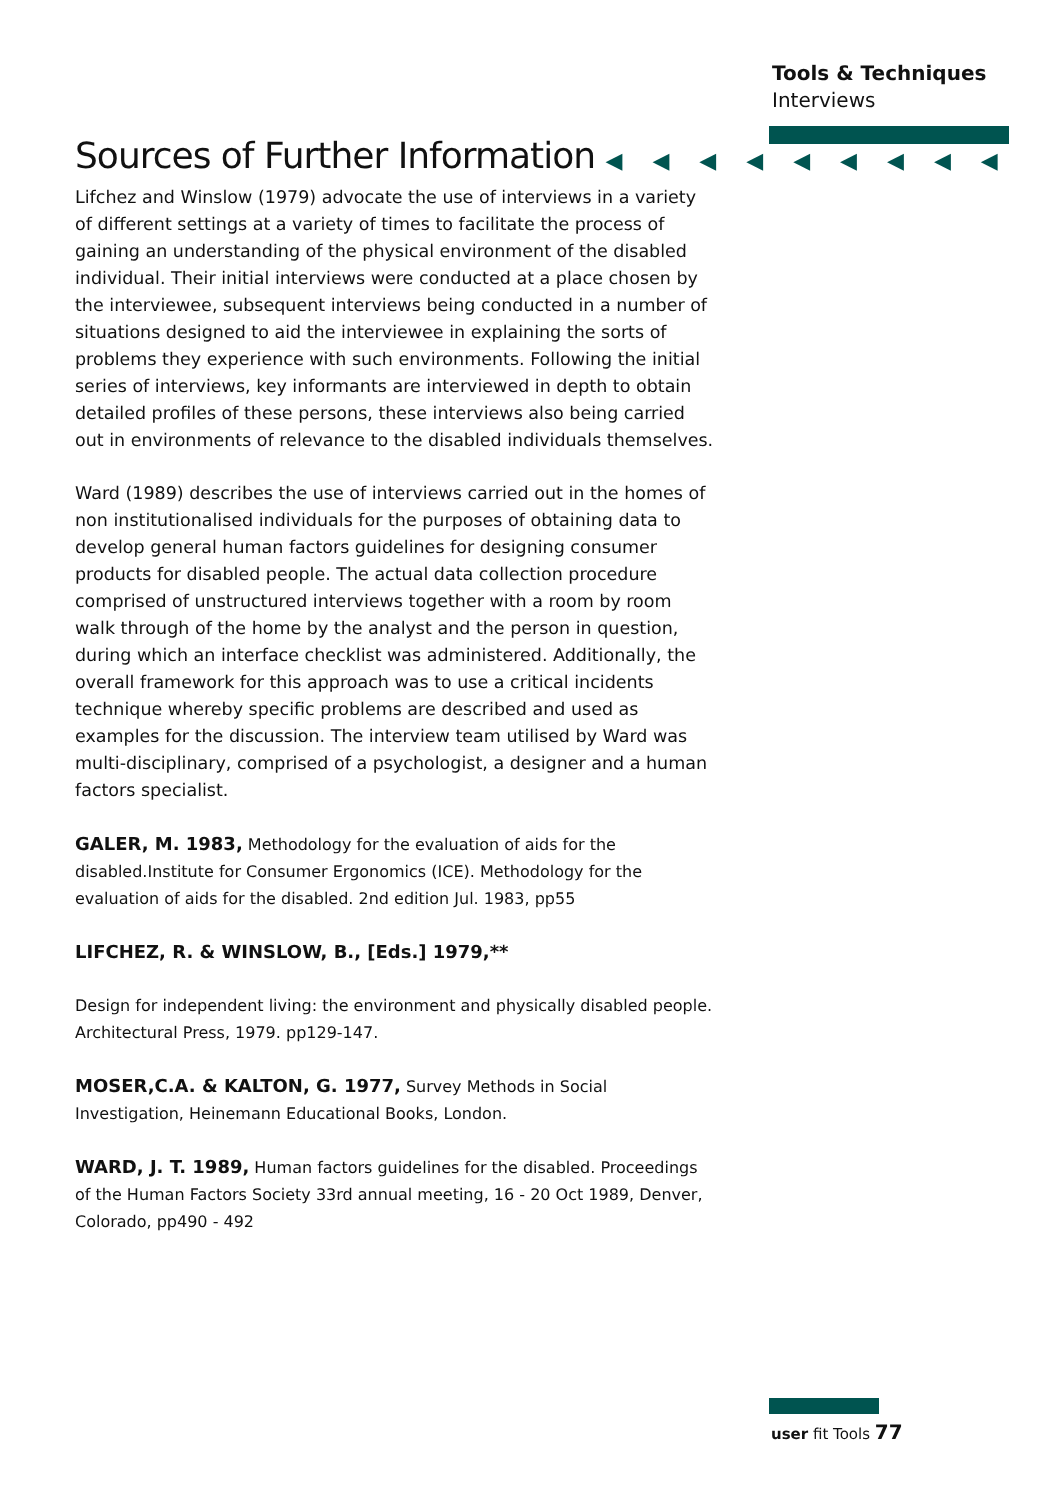Tools & Techniques
Interviews
Sources of Further Information ◀◀◀◀◀◀◀◀◀
Lifchez and Winslow (1979) advocate the use of interviews in a variety of different settings at a variety of times to facilitate the process of gaining an understanding of the physical environment of the disabled individual. Their initial interviews were conducted at a place chosen by the interviewee, subsequent interviews being conducted in a number of situations designed to aid the interviewee in explaining the sorts of problems they experience with such environments. Following the initial series of interviews, key informants are interviewed in depth to obtain detailed profiles of these persons, these interviews also being carried out in environments of relevance to the disabled individuals themselves.
Ward (1989) describes the use of interviews carried out in the homes of non institutionalised individuals for the purposes of obtaining data to develop general human factors guidelines for designing consumer products for disabled people. The actual data collection procedure comprised of unstructured interviews together with a room by room walk through of the home by the analyst and the person in question, during which an interface checklist was administered. Additionally, the overall framework for this approach was to use a critical incidents technique whereby specific problems are described and used as examples for the discussion. The interview team utilised by Ward was multi-disciplinary, comprised of a psychologist, a designer and a human factors specialist.
GALER, M. 1983, Methodology for the evaluation of aids for the disabled.Institute for Consumer Ergonomics (ICE). Methodology for the evaluation of aids for the disabled. 2nd edition Jul. 1983, pp55
LIFCHEZ, R. & WINSLOW, B., [Eds.] 1979,**
Design for independent living: the environment and physically disabled people. Architectural Press, 1979. pp129-147.
MOSER,C.A. & KALTON, G. 1977, Survey Methods in Social Investigation, Heinemann Educational Books, London.
WARD, J. T. 1989, Human factors guidelines for the disabled. Proceedings of the Human Factors Society 33rd annual meeting, 16 - 20 Oct 1989, Denver, Colorado, pp490 - 492
user fit Tools 77